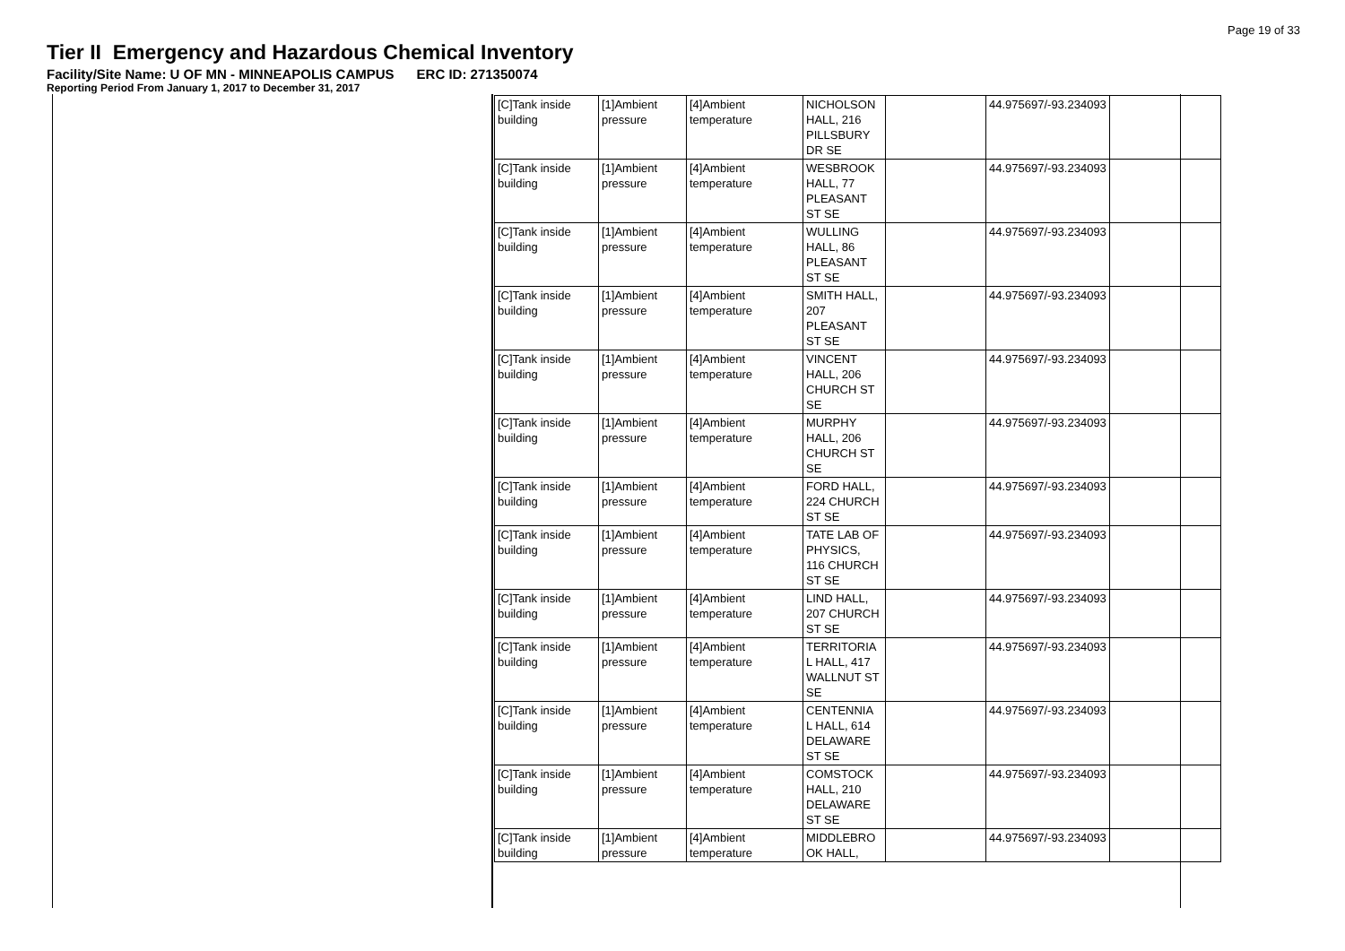Page 19 of 33
Tier II Emergency and Hazardous Chemical Inventory
Facility/Site Name: U OF MN - MINNEAPOLIS CAMPUS ERC ID: 271350074
Reporting Period From January 1, 2017 to December 31, 2017
| [C]Tank inside building | [1]Ambient pressure | [4]Ambient temperature | NICHOLSON HALL, 216 PILLSBURY DR SE | | 44.975697/-93.234093 | |
| [C]Tank inside building | [1]Ambient pressure | [4]Ambient temperature | WESBROOK HALL, 77 PLEASANT ST SE | | 44.975697/-93.234093 | |
| [C]Tank inside building | [1]Ambient pressure | [4]Ambient temperature | WULLING HALL, 86 PLEASANT ST SE | | 44.975697/-93.234093 | |
| [C]Tank inside building | [1]Ambient pressure | [4]Ambient temperature | SMITH HALL, 207 PLEASANT ST SE | | 44.975697/-93.234093 | |
| [C]Tank inside building | [1]Ambient pressure | [4]Ambient temperature | VINCENT HALL, 206 CHURCH ST SE | | 44.975697/-93.234093 | |
| [C]Tank inside building | [1]Ambient pressure | [4]Ambient temperature | MURPHY HALL, 206 CHURCH ST SE | | 44.975697/-93.234093 | |
| [C]Tank inside building | [1]Ambient pressure | [4]Ambient temperature | FORD HALL, 224 CHURCH ST SE | | 44.975697/-93.234093 | |
| [C]Tank inside building | [1]Ambient pressure | [4]Ambient temperature | TATE LAB OF PHYSICS, 116 CHURCH ST SE | | 44.975697/-93.234093 | |
| [C]Tank inside building | [1]Ambient pressure | [4]Ambient temperature | LIND HALL, 207 CHURCH ST SE | | 44.975697/-93.234093 | |
| [C]Tank inside building | [1]Ambient pressure | [4]Ambient temperature | TERRITORIA L HALL, 417 WALLNUT ST SE | | 44.975697/-93.234093 | |
| [C]Tank inside building | [1]Ambient pressure | [4]Ambient temperature | CENTENNIA L HALL, 614 DELAWARE ST SE | | 44.975697/-93.234093 | |
| [C]Tank inside building | [1]Ambient pressure | [4]Ambient temperature | COMSTOCK HALL, 210 DELAWARE ST SE | | 44.975697/-93.234093 | |
| [C]Tank inside building | [1]Ambient pressure | [4]Ambient temperature | MIDDLEBRO OK HALL, | | 44.975697/-93.234093 | |